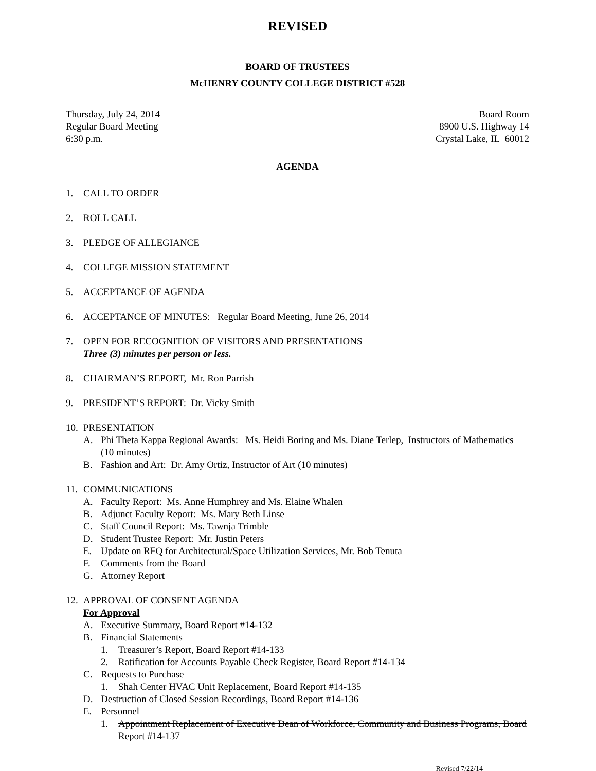REVISED
BOARD OF TRUSTEES
McHENRY COUNTY COLLEGE DISTRICT #528
Thursday, July 24, 2014
Regular Board Meeting
6:30 p.m.
Board Room
8900 U.S. Highway 14
Crystal Lake, IL 60012
AGENDA
1. CALL TO ORDER
2. ROLL CALL
3. PLEDGE OF ALLEGIANCE
4. COLLEGE MISSION STATEMENT
5. ACCEPTANCE OF AGENDA
6. ACCEPTANCE OF MINUTES: Regular Board Meeting, June 26, 2014
7. OPEN FOR RECOGNITION OF VISITORS AND PRESENTATIONS
Three (3) minutes per person or less.
8. CHAIRMAN’S REPORT, Mr. Ron Parrish
9. PRESIDENT’S REPORT: Dr. Vicky Smith
10. PRESENTATION
A. Phi Theta Kappa Regional Awards: Ms. Heidi Boring and Ms. Diane Terlep, Instructors of Mathematics (10 minutes)
B. Fashion and Art: Dr. Amy Ortiz, Instructor of Art (10 minutes)
11. COMMUNICATIONS
A. Faculty Report: Ms. Anne Humphrey and Ms. Elaine Whalen
B. Adjunct Faculty Report: Ms. Mary Beth Linse
C. Staff Council Report: Ms. Tawnja Trimble
D. Student Trustee Report: Mr. Justin Peters
E. Update on RFQ for Architectural/Space Utilization Services, Mr. Bob Tenuta
F. Comments from the Board
G. Attorney Report
12. APPROVAL OF CONSENT AGENDA
For Approval
A. Executive Summary, Board Report #14-132
B. Financial Statements
1. Treasurer’s Report, Board Report #14-133
2. Ratification for Accounts Payable Check Register, Board Report #14-134
C. Requests to Purchase
1. Shah Center HVAC Unit Replacement, Board Report #14-135
D. Destruction of Closed Session Recordings, Board Report #14-136
E. Personnel
1. Appointment Replacement of Executive Dean of Workforce, Community and Business Programs, Board Report #14-137
Revised 7/22/14